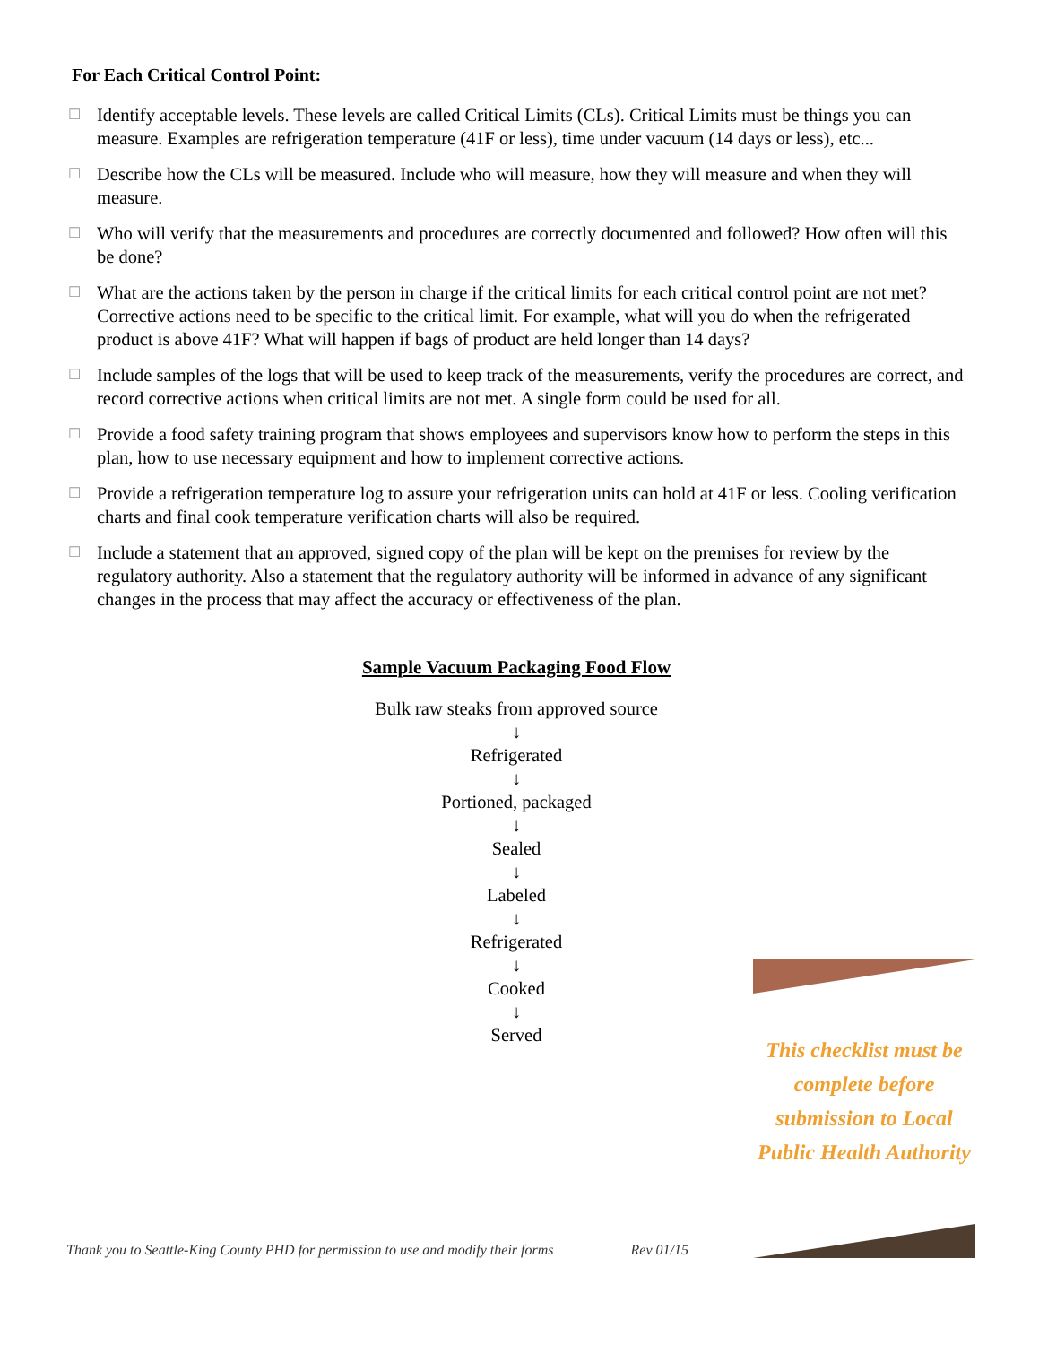For Each Critical Control Point:
☐ Identify acceptable levels. These levels are called Critical Limits (CLs). Critical Limits must be things you can measure. Examples are refrigeration temperature (41F or less), time under vacuum (14 days or less), etc...
☐ Describe how the CLs will be measured. Include who will measure, how they will measure and when they will measure.
☐ Who will verify that the measurements and procedures are correctly documented and followed? How often will this be done?
☐ What are the actions taken by the person in charge if the critical limits for each critical control point are not met? Corrective actions need to be specific to the critical limit. For example, what will you do when the refrigerated product is above 41F? What will happen if bags of product are held longer than 14 days?
☐ Include samples of the logs that will be used to keep track of the measurements, verify the procedures are correct, and record corrective actions when critical limits are not met. A single form could be used for all.
☐ Provide a food safety training program that shows employees and supervisors know how to perform the steps in this plan, how to use necessary equipment and how to implement corrective actions.
☐ Provide a refrigeration temperature log to assure your refrigeration units can hold at 41F or less. Cooling verification charts and final cook temperature verification charts will also be required.
☐ Include a statement that an approved, signed copy of the plan will be kept on the premises for review by the regulatory authority. Also a statement that the regulatory authority will be informed in advance of any significant changes in the process that may affect the accuracy or effectiveness of the plan.
Sample Vacuum Packaging Food Flow
Bulk raw steaks from approved source
↓
Refrigerated
↓
Portioned, packaged
↓
Sealed
↓
Labeled
↓
Refrigerated
↓
Cooked
↓
Served
This checklist must be complete before submission to Local Public Health Authority
Thank you to Seattle-King County PHD for permission to use and modify their forms Rev 01/15